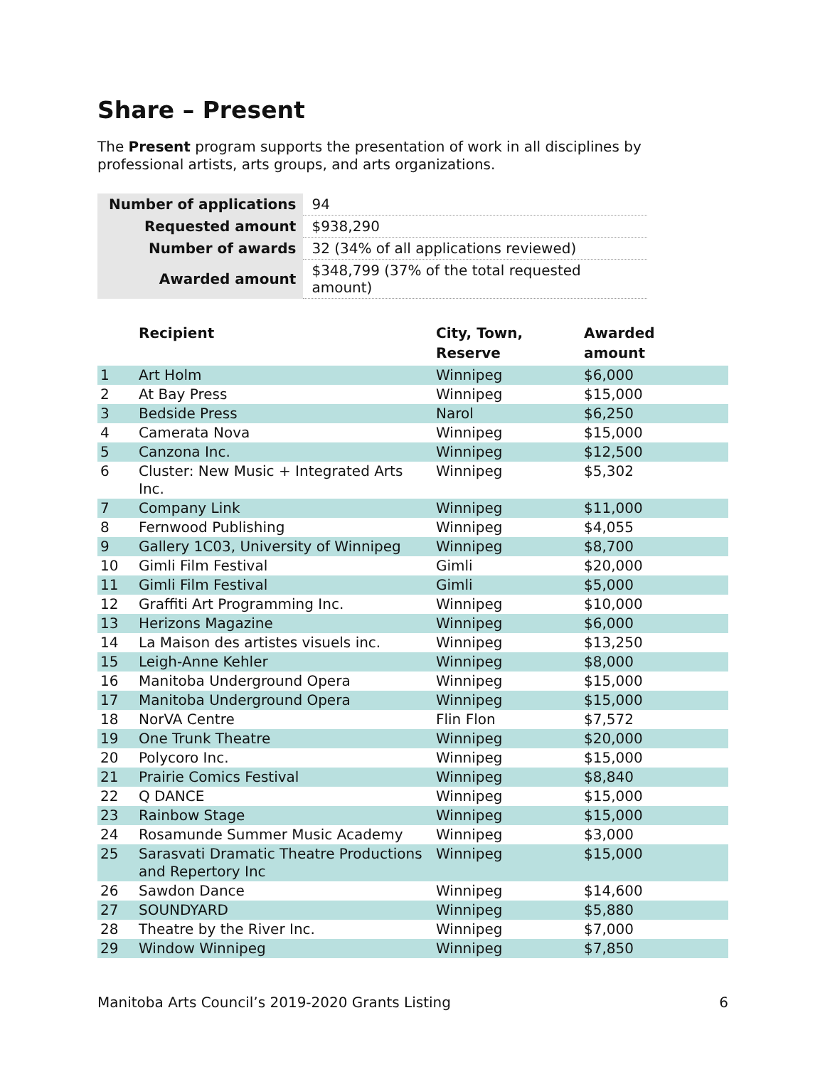Share – Present
The Present program supports the presentation of work in all disciplines by professional artists, arts groups, and arts organizations.
| Number of applications | 94 |
| Requested amount | $938,290 |
| Number of awards | 32 (34% of all applications reviewed) |
| Awarded amount | $348,799 (37% of the total requested amount) |
| | Recipient | City, Town, Reserve | Awarded amount |
| --- | --- | --- | --- |
| 1 | Art Holm | Winnipeg | $6,000 |
| 2 | At Bay Press | Winnipeg | $15,000 |
| 3 | Bedside Press | Narol | $6,250 |
| 4 | Camerata Nova | Winnipeg | $15,000 |
| 5 | Canzona Inc. | Winnipeg | $12,500 |
| 6 | Cluster: New Music + Integrated Arts Inc. | Winnipeg | $5,302 |
| 7 | Company Link | Winnipeg | $11,000 |
| 8 | Fernwood Publishing | Winnipeg | $4,055 |
| 9 | Gallery 1C03, University of Winnipeg | Winnipeg | $8,700 |
| 10 | Gimli Film Festival | Gimli | $20,000 |
| 11 | Gimli Film Festival | Gimli | $5,000 |
| 12 | Graffiti Art Programming Inc. | Winnipeg | $10,000 |
| 13 | Herizons Magazine | Winnipeg | $6,000 |
| 14 | La Maison des artistes visuels inc. | Winnipeg | $13,250 |
| 15 | Leigh-Anne Kehler | Winnipeg | $8,000 |
| 16 | Manitoba Underground Opera | Winnipeg | $15,000 |
| 17 | Manitoba Underground Opera | Winnipeg | $15,000 |
| 18 | NorVA Centre | Flin Flon | $7,572 |
| 19 | One Trunk Theatre | Winnipeg | $20,000 |
| 20 | Polycoro Inc. | Winnipeg | $15,000 |
| 21 | Prairie Comics Festival | Winnipeg | $8,840 |
| 22 | Q DANCE | Winnipeg | $15,000 |
| 23 | Rainbow Stage | Winnipeg | $15,000 |
| 24 | Rosamunde Summer Music Academy | Winnipeg | $3,000 |
| 25 | Sarasvati Dramatic Theatre Productions and Repertory Inc | Winnipeg | $15,000 |
| 26 | Sawdon Dance | Winnipeg | $14,600 |
| 27 | SOUNDYARD | Winnipeg | $5,880 |
| 28 | Theatre by the River Inc. | Winnipeg | $7,000 |
| 29 | Window Winnipeg | Winnipeg | $7,850 |
Manitoba Arts Council’s 2019-2020 Grants Listing 6